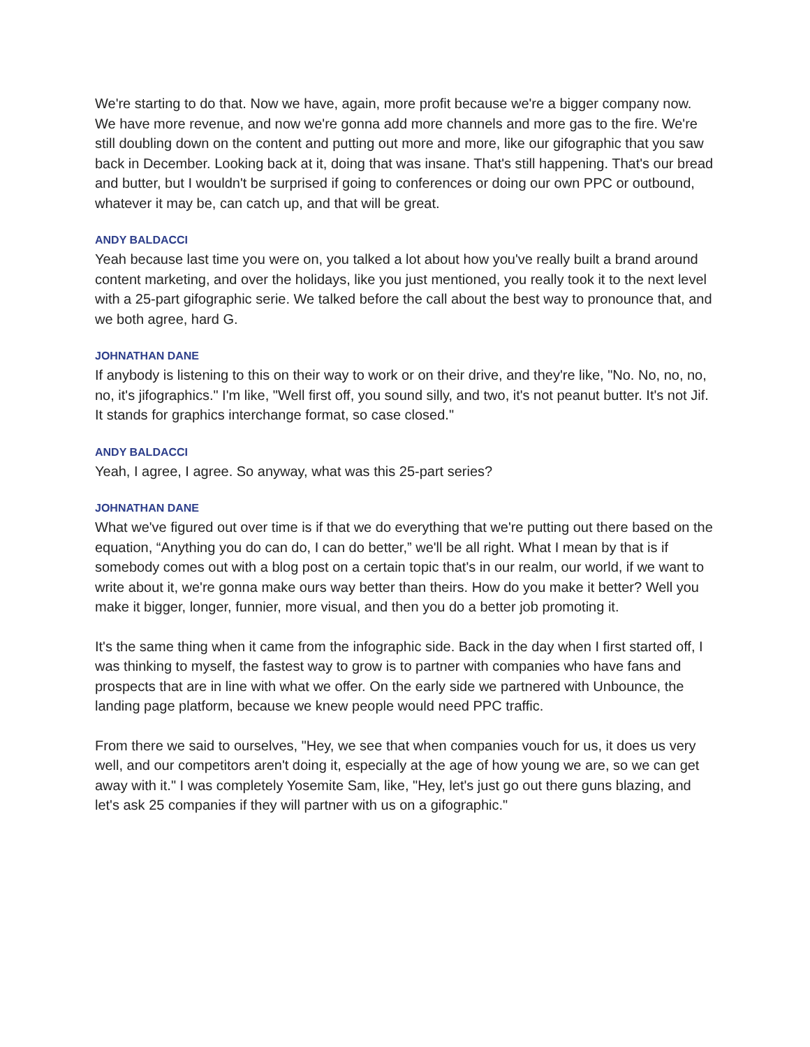We're starting to do that. Now we have, again, more profit because we're a bigger company now. We have more revenue, and now we're gonna add more channels and more gas to the fire. We're still doubling down on the content and putting out more and more, like our gifographic that you saw back in December. Looking back at it, doing that was insane. That's still happening. That's our bread and butter, but I wouldn't be surprised if going to conferences or doing our own PPC or outbound, whatever it may be, can catch up, and that will be great.
ANDY BALDACCI
Yeah because last time you were on, you talked a lot about how you've really built a brand around content marketing, and over the holidays, like you just mentioned, you really took it to the next level with a 25-part gifographic serie. We talked before the call about the best way to pronounce that, and we both agree, hard G.
JOHNATHAN DANE
If anybody is listening to this on their way to work or on their drive, and they're like, "No. No, no, no, no, it's jifographics." I'm like, "Well first off, you sound silly, and two, it's not peanut butter. It's not Jif. It stands for graphics interchange format, so case closed."
ANDY BALDACCI
Yeah, I agree, I agree. So anyway, what was this 25-part series?
JOHNATHAN DANE
What we've figured out over time is if that we do everything that we're putting out there based on the equation, “Anything you do can do, I can do better,” we'll be all right. What I mean by that is if somebody comes out with a blog post on a certain topic that's in our realm, our world, if we want to write about it, we're gonna make ours way better than theirs. How do you make it better? Well you make it bigger, longer, funnier, more visual, and then you do a better job promoting it.
It's the same thing when it came from the infographic side. Back in the day when I first started off, I was thinking to myself, the fastest way to grow is to partner with companies who have fans and prospects that are in line with what we offer. On the early side we partnered with Unbounce, the landing page platform, because we knew people would need PPC traffic.
From there we said to ourselves, "Hey, we see that when companies vouch for us, it does us very well, and our competitors aren't doing it, especially at the age of how young we are, so we can get away with it." I was completely Yosemite Sam, like, "Hey, let's just go out there guns blazing, and let's ask 25 companies if they will partner with us on a gifographic."